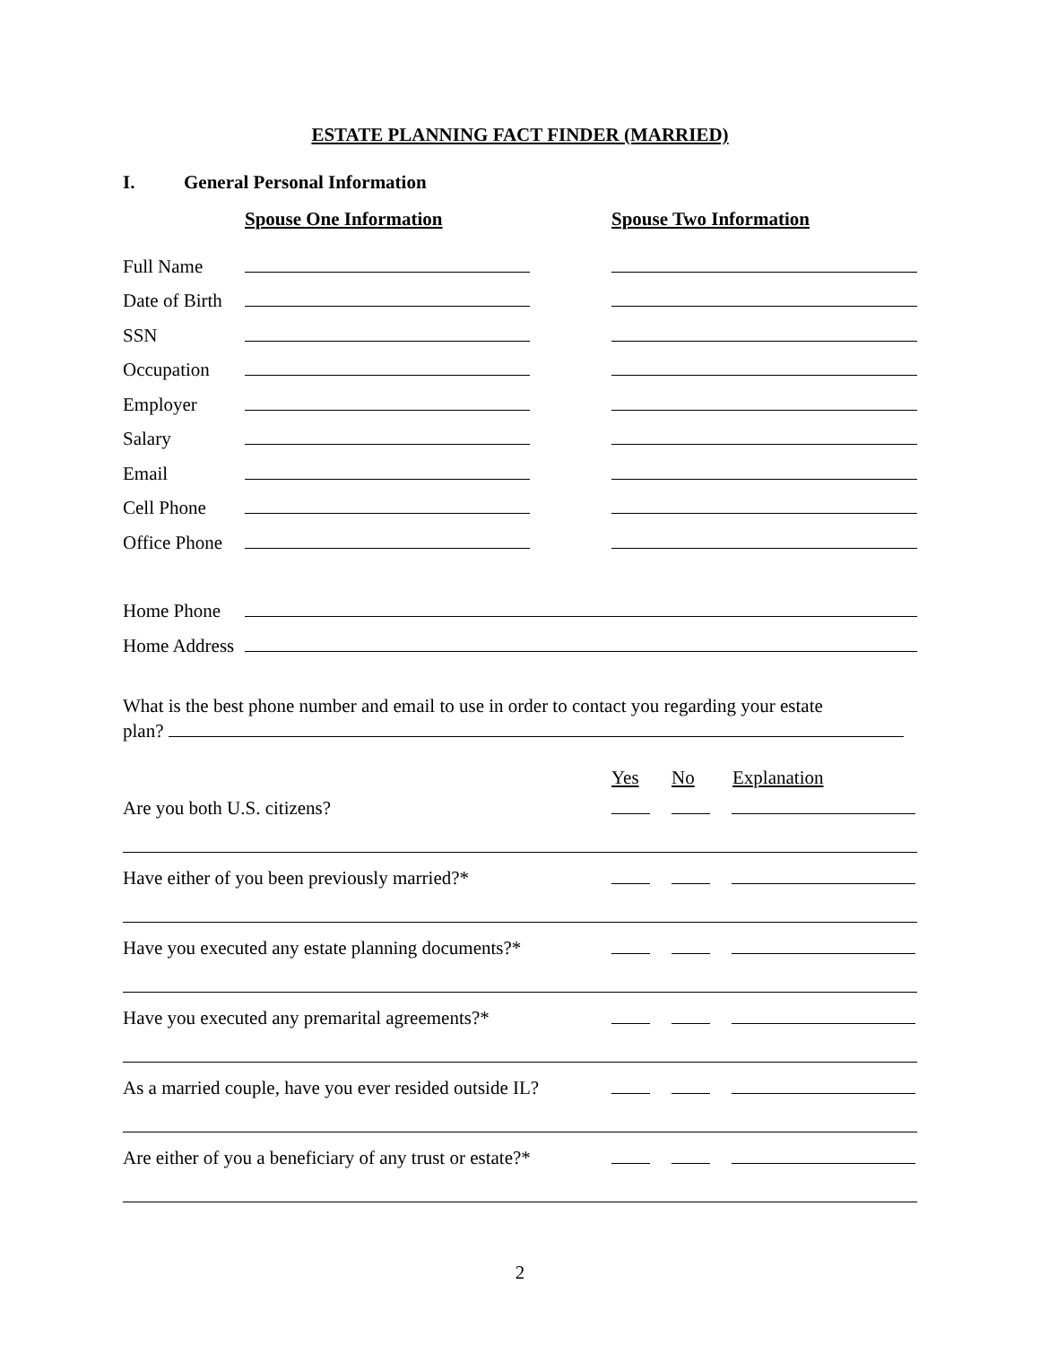ESTATE PLANNING FACT FINDER (MARRIED)
I. General Personal Information
Spouse One Information Spouse Two Information
Full Name
Date of Birth
SSN
Occupation
Employer
Salary
Email
Cell Phone
Office Phone
Home Phone
Home Address
What is the best phone number and email to use in order to contact you regarding your estate
plan?
Yes No Explanation
Are you both U.S. citizens?
Have either of you been previously married?*
Have you executed any estate planning documents?*
Have you executed any premarital agreements?*
As a married couple, have you ever resided outside IL?
Are either of you a beneficiary of any trust or estate?*
2